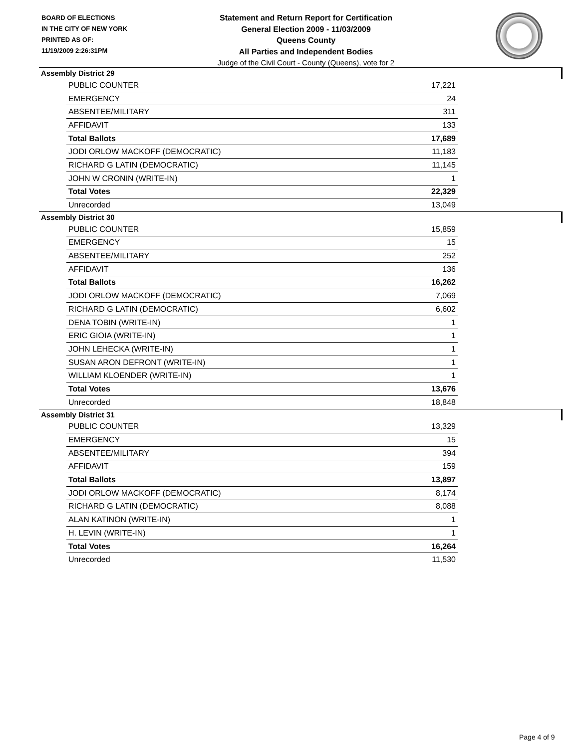BOARD OF ELECTIONS
IN THE CITY OF NEW YORK
PRINTED AS OF:
11/19/2009 2:26:31PM
Statement and Return Report for Certification
General Election 2009 - 11/03/2009
Queens County
All Parties and Independent Bodies
Judge of the Civil Court - County (Queens), vote for 2
Assembly District 29
| PUBLIC COUNTER | 17,221 |
| EMERGENCY | 24 |
| ABSENTEE/MILITARY | 311 |
| AFFIDAVIT | 133 |
| Total Ballots | 17,689 |
| JODI ORLOW MACKOFF (DEMOCRATIC) | 11,183 |
| RICHARD G LATIN (DEMOCRATIC) | 11,145 |
| JOHN W CRONIN (WRITE-IN) | 1 |
| Total Votes | 22,329 |
| Unrecorded | 13,049 |
Assembly District 30
| PUBLIC COUNTER | 15,859 |
| EMERGENCY | 15 |
| ABSENTEE/MILITARY | 252 |
| AFFIDAVIT | 136 |
| Total Ballots | 16,262 |
| JODI ORLOW MACKOFF (DEMOCRATIC) | 7,069 |
| RICHARD G LATIN (DEMOCRATIC) | 6,602 |
| DENA TOBIN (WRITE-IN) | 1 |
| ERIC GIOIA (WRITE-IN) | 1 |
| JOHN LEHECKA (WRITE-IN) | 1 |
| SUSAN ARON DEFRONT (WRITE-IN) | 1 |
| WILLIAM KLOENDER (WRITE-IN) | 1 |
| Total Votes | 13,676 |
| Unrecorded | 18,848 |
Assembly District 31
| PUBLIC COUNTER | 13,329 |
| EMERGENCY | 15 |
| ABSENTEE/MILITARY | 394 |
| AFFIDAVIT | 159 |
| Total Ballots | 13,897 |
| JODI ORLOW MACKOFF (DEMOCRATIC) | 8,174 |
| RICHARD G LATIN (DEMOCRATIC) | 8,088 |
| ALAN KATINON (WRITE-IN) | 1 |
| H. LEVIN (WRITE-IN) | 1 |
| Total Votes | 16,264 |
| Unrecorded | 11,530 |
Page 4 of 9